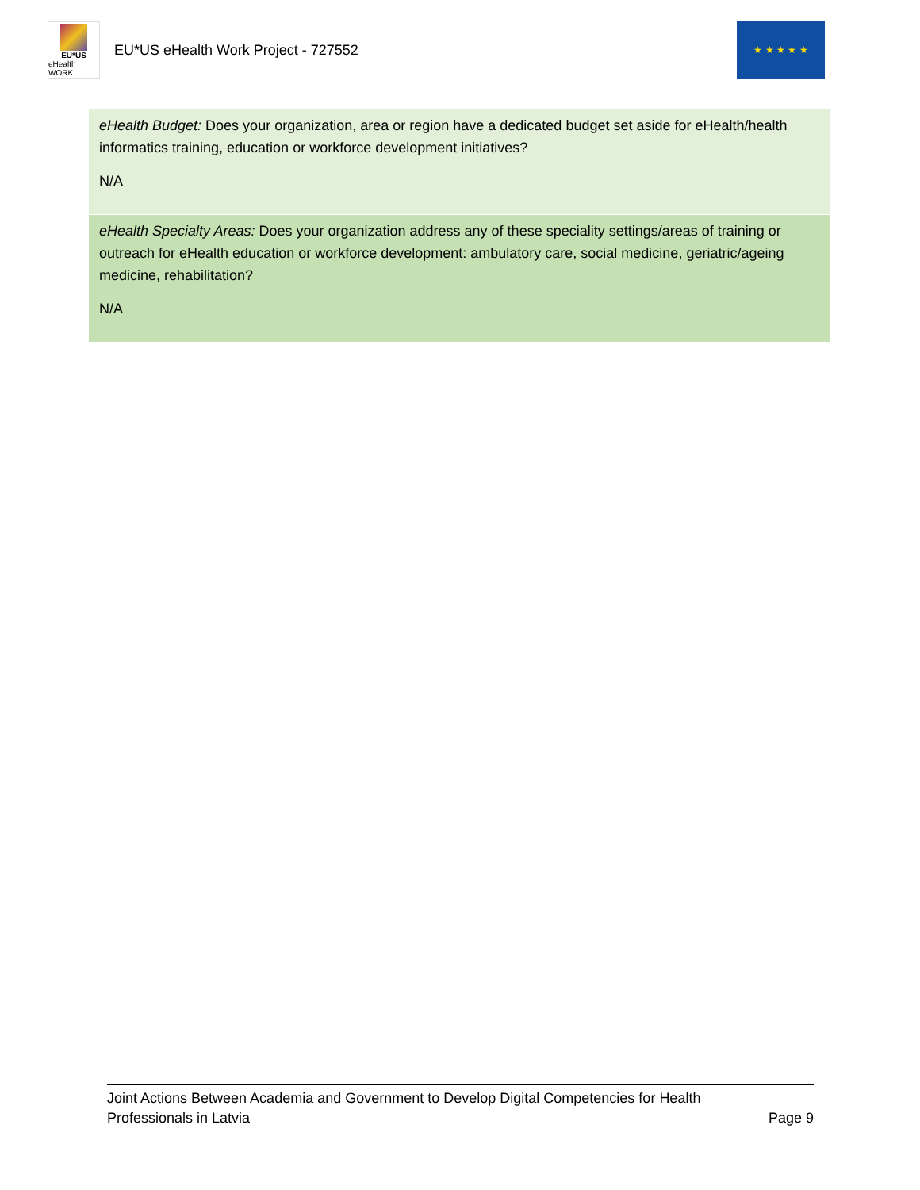EU*US
eHealth WORK
EU*US eHealth Work Project - 727552
★ ★ ★ ★ ★
| eHealth Budget: Does your organization, area or region have a dedicated budget set aside for eHealth/health informatics training, education or workforce development initiatives? N/A |
| eHealth Specialty Areas: Does your organization address any of these speciality settings/areas of training or outreach for eHealth education or workforce development: ambulatory care, social medicine, geriatric/ageing medicine, rehabilitation? N/A |
Page 9 Joint Actions Between Academia and Government to Develop Digital Competencies for Health Professionals in Latvia